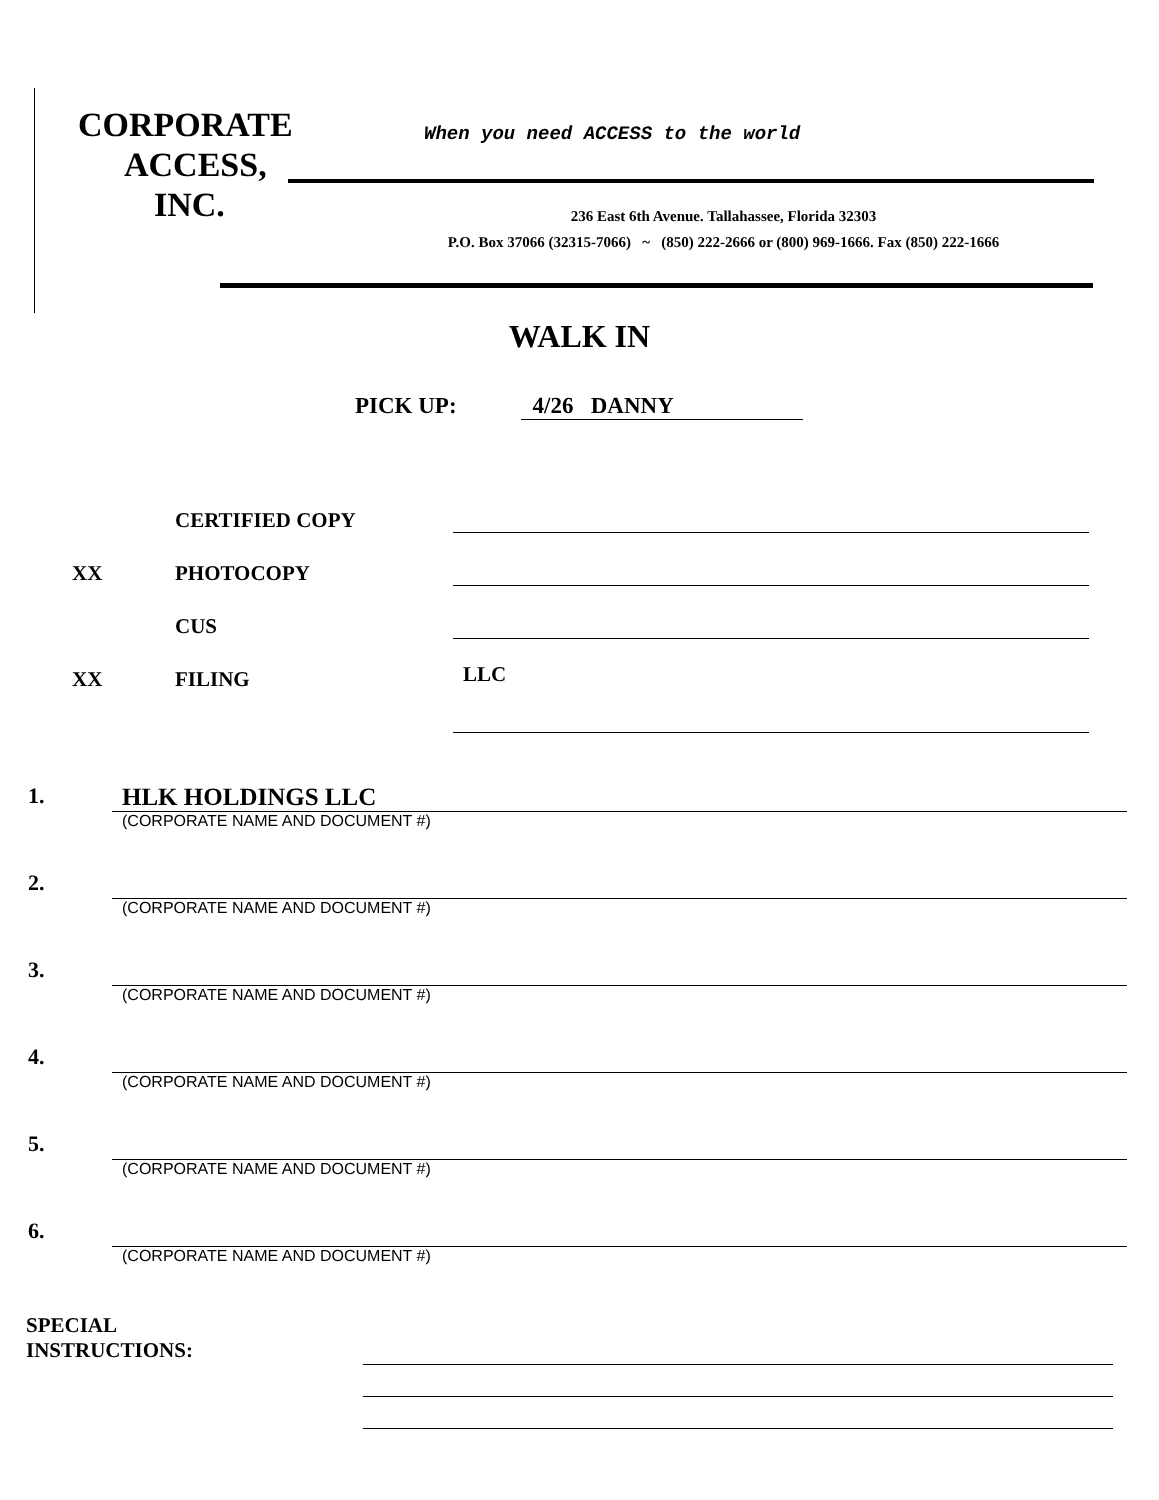CORPORATE
ACCESS,
INC.
When you need ACCESS to the world
236 East 6th Avenue. Tallahassee, Florida 32303
P.O. Box 37066 (32315-7066) ~ (850) 222-2666 or (800) 969-1666. Fax (850) 222-1666
WALK IN
PICK UP: 4/26 DANNY
CERTIFIED COPY
XX PHOTOCOPY
CUS
XX FILING LLC
1. HLK HOLDINGS LLC
(CORPORATE NAME AND DOCUMENT #)
2.
(CORPORATE NAME AND DOCUMENT #)
3.
(CORPORATE NAME AND DOCUMENT #)
4.
(CORPORATE NAME AND DOCUMENT #)
5.
(CORPORATE NAME AND DOCUMENT #)
6.
(CORPORATE NAME AND DOCUMENT #)
SPECIAL
INSTRUCTIONS: